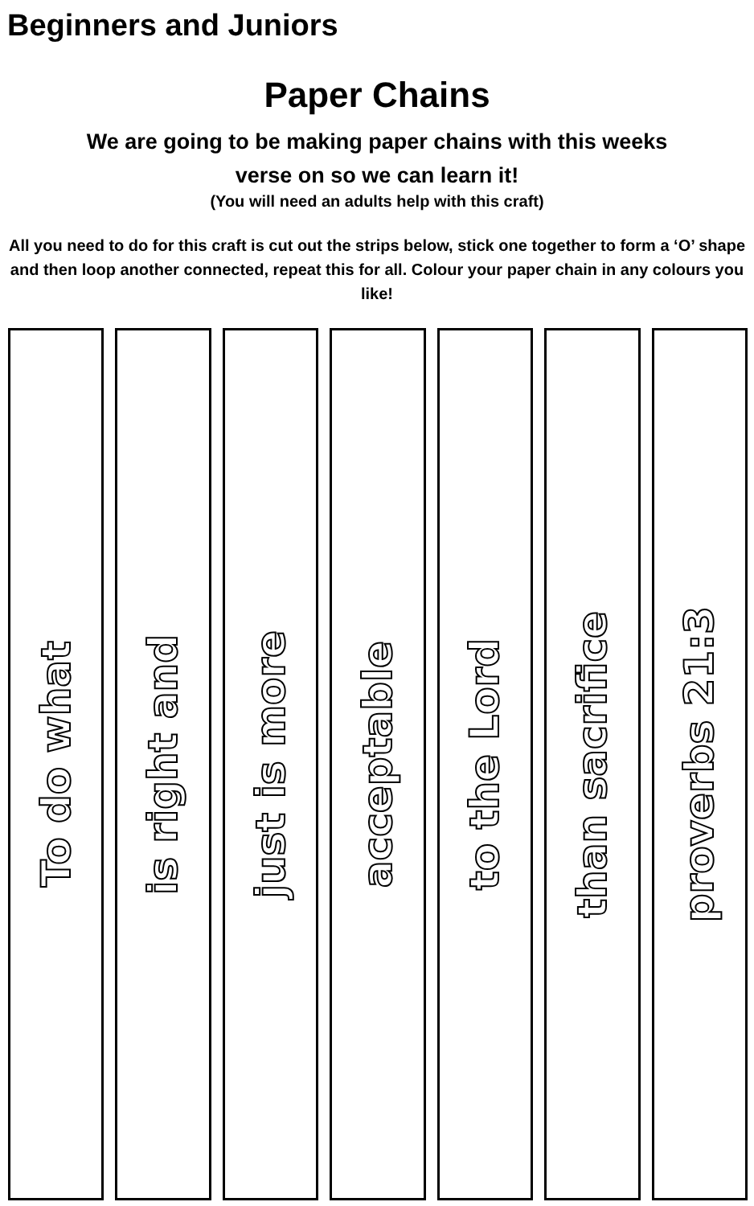Beginners and Juniors
Paper Chains
We are going to be making paper chains with this weeks
verse on so we can learn it!
(You will need an adults help with this craft)
All you need to do for this craft is cut out the strips below, stick one together to form a ‘O’ shape and then loop another connected, repeat this for all. Colour your paper chain in any colours you like!
To do what
is right and
just is more
acceptable
to the Lord
than sacrifice
proverbs 21:3